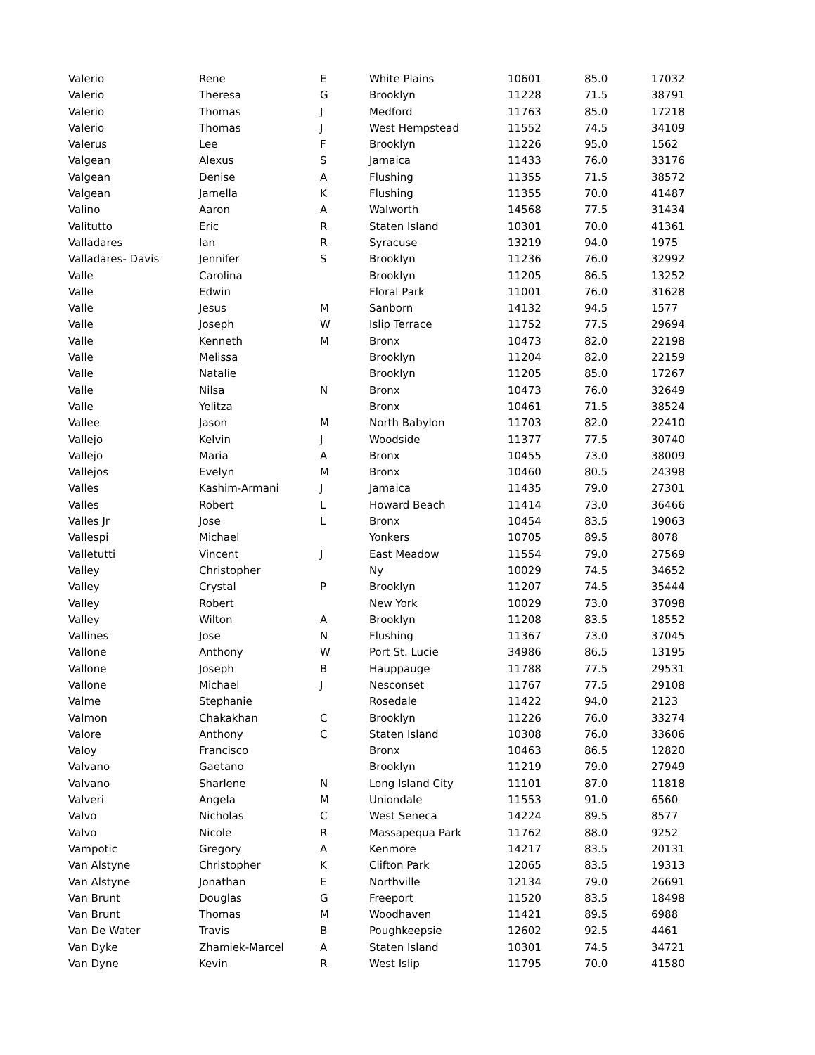| Valerio | Rene | E | White Plains | 10601 | 85.0 | 17032 |
| Valerio | Theresa | G | Brooklyn | 11228 | 71.5 | 38791 |
| Valerio | Thomas | J | Medford | 11763 | 85.0 | 17218 |
| Valerio | Thomas | J | West Hempstead | 11552 | 74.5 | 34109 |
| Valerus | Lee | F | Brooklyn | 11226 | 95.0 | 1562 |
| Valgean | Alexus | S | Jamaica | 11433 | 76.0 | 33176 |
| Valgean | Denise | A | Flushing | 11355 | 71.5 | 38572 |
| Valgean | Jamella | K | Flushing | 11355 | 70.0 | 41487 |
| Valino | Aaron | A | Walworth | 14568 | 77.5 | 31434 |
| Valitutto | Eric | R | Staten Island | 10301 | 70.0 | 41361 |
| Valladares | Ian | R | Syracuse | 13219 | 94.0 | 1975 |
| Valladares- Davis | Jennifer | S | Brooklyn | 11236 | 76.0 | 32992 |
| Valle | Carolina | | Brooklyn | 11205 | 86.5 | 13252 |
| Valle | Edwin | | Floral Park | 11001 | 76.0 | 31628 |
| Valle | Jesus | M | Sanborn | 14132 | 94.5 | 1577 |
| Valle | Joseph | W | Islip Terrace | 11752 | 77.5 | 29694 |
| Valle | Kenneth | M | Bronx | 10473 | 82.0 | 22198 |
| Valle | Melissa | | Brooklyn | 11204 | 82.0 | 22159 |
| Valle | Natalie | | Brooklyn | 11205 | 85.0 | 17267 |
| Valle | Nilsa | N | Bronx | 10473 | 76.0 | 32649 |
| Valle | Yelitza | | Bronx | 10461 | 71.5 | 38524 |
| Vallee | Jason | M | North Babylon | 11703 | 82.0 | 22410 |
| Vallejo | Kelvin | J | Woodside | 11377 | 77.5 | 30740 |
| Vallejo | Maria | A | Bronx | 10455 | 73.0 | 38009 |
| Vallejos | Evelyn | M | Bronx | 10460 | 80.5 | 24398 |
| Valles | Kashim-Armani | J | Jamaica | 11435 | 79.0 | 27301 |
| Valles | Robert | L | Howard Beach | 11414 | 73.0 | 36466 |
| Valles Jr | Jose | L | Bronx | 10454 | 83.5 | 19063 |
| Vallespi | Michael | | Yonkers | 10705 | 89.5 | 8078 |
| Valletutti | Vincent | J | East Meadow | 11554 | 79.0 | 27569 |
| Valley | Christopher | | Ny | 10029 | 74.5 | 34652 |
| Valley | Crystal | P | Brooklyn | 11207 | 74.5 | 35444 |
| Valley | Robert | | New York | 10029 | 73.0 | 37098 |
| Valley | Wilton | A | Brooklyn | 11208 | 83.5 | 18552 |
| Vallines | Jose | N | Flushing | 11367 | 73.0 | 37045 |
| Vallone | Anthony | W | Port St. Lucie | 34986 | 86.5 | 13195 |
| Vallone | Joseph | B | Hauppauge | 11788 | 77.5 | 29531 |
| Vallone | Michael | J | Nesconset | 11767 | 77.5 | 29108 |
| Valme | Stephanie | | Rosedale | 11422 | 94.0 | 2123 |
| Valmon | Chakakhan | C | Brooklyn | 11226 | 76.0 | 33274 |
| Valore | Anthony | C | Staten Island | 10308 | 76.0 | 33606 |
| Valoy | Francisco | | Bronx | 10463 | 86.5 | 12820 |
| Valvano | Gaetano | | Brooklyn | 11219 | 79.0 | 27949 |
| Valvano | Sharlene | N | Long Island City | 11101 | 87.0 | 11818 |
| Valveri | Angela | M | Uniondale | 11553 | 91.0 | 6560 |
| Valvo | Nicholas | C | West Seneca | 14224 | 89.5 | 8577 |
| Valvo | Nicole | R | Massapequa Park | 11762 | 88.0 | 9252 |
| Vampotic | Gregory | A | Kenmore | 14217 | 83.5 | 20131 |
| Van Alstyne | Christopher | K | Clifton Park | 12065 | 83.5 | 19313 |
| Van Alstyne | Jonathan | E | Northville | 12134 | 79.0 | 26691 |
| Van Brunt | Douglas | G | Freeport | 11520 | 83.5 | 18498 |
| Van Brunt | Thomas | M | Woodhaven | 11421 | 89.5 | 6988 |
| Van De Water | Travis | B | Poughkeepsie | 12602 | 92.5 | 4461 |
| Van Dyke | Zhamiek-Marcel | A | Staten Island | 10301 | 74.5 | 34721 |
| Van Dyne | Kevin | R | West Islip | 11795 | 70.0 | 41580 |